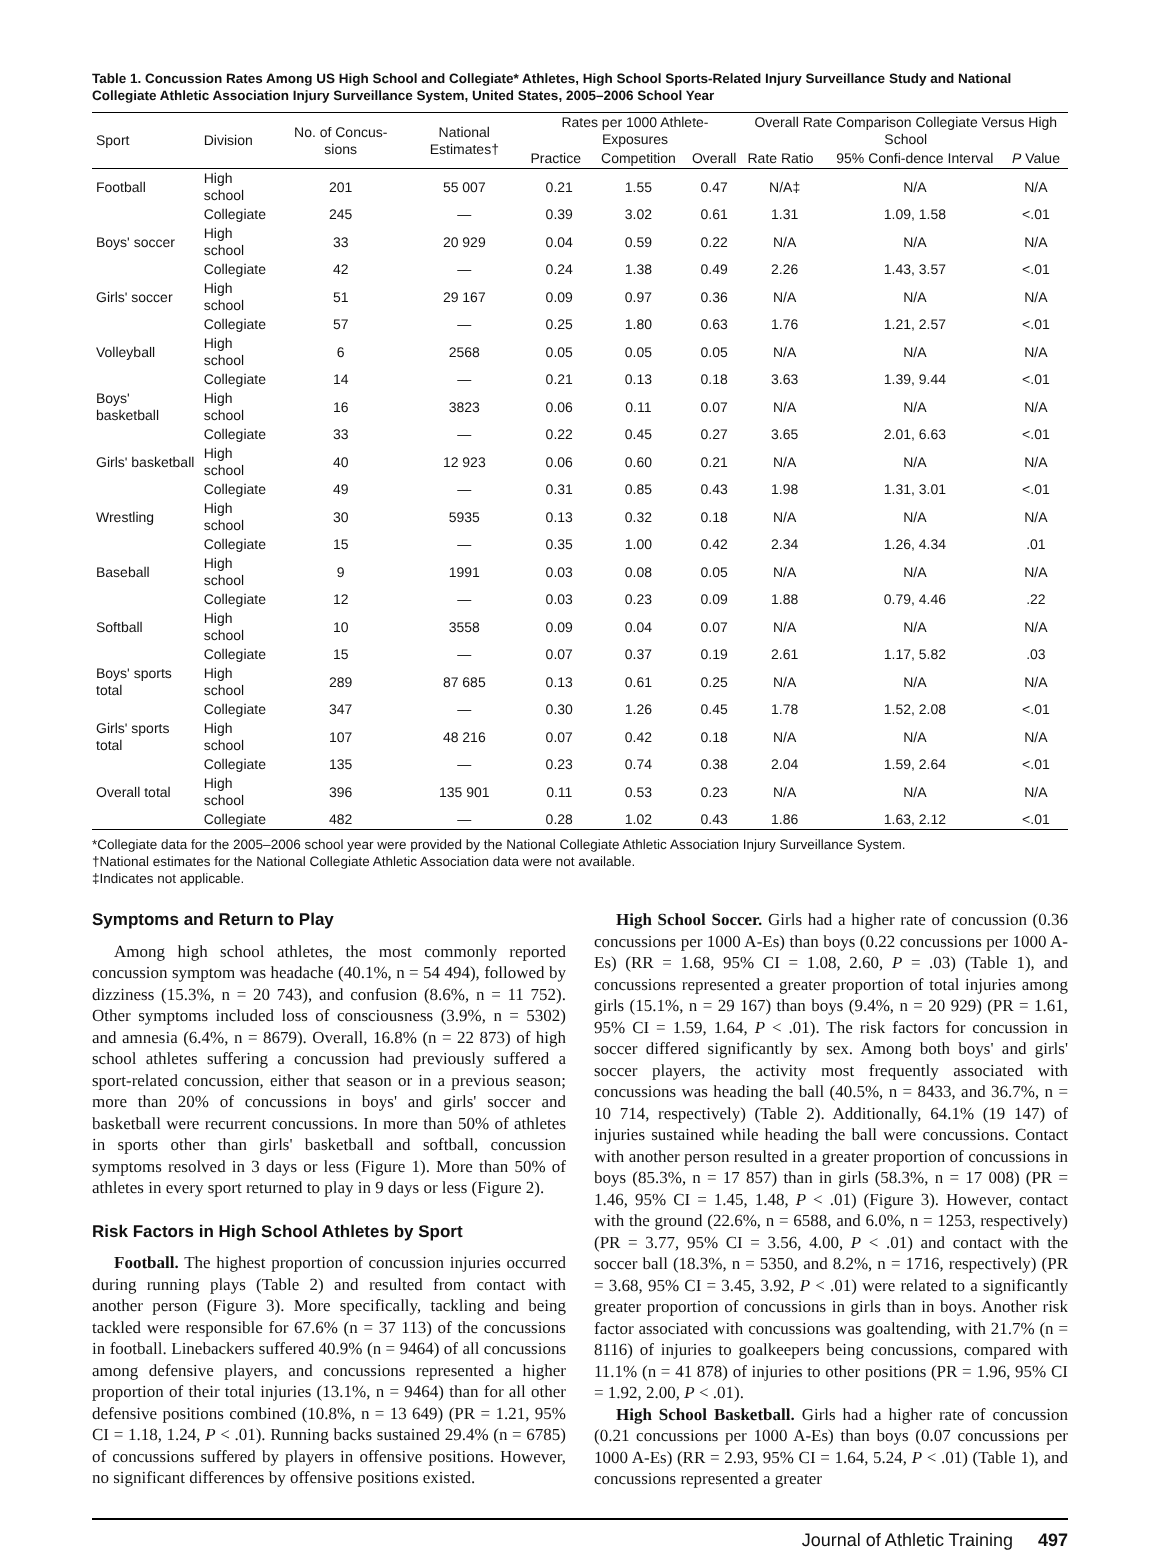Table 1. Concussion Rates Among US High School and Collegiate* Athletes, High School Sports-Related Injury Surveillance Study and National Collegiate Athletic Association Injury Surveillance System, United States, 2005–2006 School Year
| Sport | Division | No. of Concus-sions | National Estimates† | Rates per 1000 Athlete-Exposures | | | Overall Rate Comparison Collegiate Versus High School | | |
| --- | --- | --- | --- | --- | --- | --- | --- | --- | --- |
| | | | | | | | Rate Ratio | 95% Confi-dence Interval | P Value |
| | | | | Practice | Competition | Overall | | | |
| Football | High school | 201 | 55 007 | 0.21 | 1.55 | 0.47 | N/A‡ | N/A | N/A |
| | Collegiate | 245 | — | 0.39 | 3.02 | 0.61 | 1.31 | 1.09, 1.58 | <.01 |
| Boys' soccer | High school | 33 | 20 929 | 0.04 | 0.59 | 0.22 | N/A | N/A | N/A |
| | Collegiate | 42 | — | 0.24 | 1.38 | 0.49 | 2.26 | 1.43, 3.57 | <.01 |
| Girls' soccer | High school | 51 | 29 167 | 0.09 | 0.97 | 0.36 | N/A | N/A | N/A |
| | Collegiate | 57 | — | 0.25 | 1.80 | 0.63 | 1.76 | 1.21, 2.57 | <.01 |
| Volleyball | High school | 6 | 2568 | 0.05 | 0.05 | 0.05 | N/A | N/A | N/A |
| | Collegiate | 14 | — | 0.21 | 0.13 | 0.18 | 3.63 | 1.39, 9.44 | <.01 |
| Boys' basketball | High school | 16 | 3823 | 0.06 | 0.11 | 0.07 | N/A | N/A | N/A |
| | Collegiate | 33 | — | 0.22 | 0.45 | 0.27 | 3.65 | 2.01, 6.63 | <.01 |
| Girls' basketball | High school | 40 | 12 923 | 0.06 | 0.60 | 0.21 | N/A | N/A | N/A |
| | Collegiate | 49 | — | 0.31 | 0.85 | 0.43 | 1.98 | 1.31, 3.01 | <.01 |
| Wrestling | High school | 30 | 5935 | 0.13 | 0.32 | 0.18 | N/A | N/A | N/A |
| | Collegiate | 15 | — | 0.35 | 1.00 | 0.42 | 2.34 | 1.26, 4.34 | .01 |
| Baseball | High school | 9 | 1991 | 0.03 | 0.08 | 0.05 | N/A | N/A | N/A |
| | Collegiate | 12 | — | 0.03 | 0.23 | 0.09 | 1.88 | 0.79, 4.46 | .22 |
| Softball | High school | 10 | 3558 | 0.09 | 0.04 | 0.07 | N/A | N/A | N/A |
| | Collegiate | 15 | — | 0.07 | 0.37 | 0.19 | 2.61 | 1.17, 5.82 | .03 |
| Boys' sports total | High school | 289 | 87 685 | 0.13 | 0.61 | 0.25 | N/A | N/A | N/A |
| | Collegiate | 347 | — | 0.30 | 1.26 | 0.45 | 1.78 | 1.52, 2.08 | <.01 |
| Girls' sports total | High school | 107 | 48 216 | 0.07 | 0.42 | 0.18 | N/A | N/A | N/A |
| | Collegiate | 135 | — | 0.23 | 0.74 | 0.38 | 2.04 | 1.59, 2.64 | <.01 |
| Overall total | High school | 396 | 135 901 | 0.11 | 0.53 | 0.23 | N/A | N/A | N/A |
| | Collegiate | 482 | — | 0.28 | 1.02 | 0.43 | 1.86 | 1.63, 2.12 | <.01 |
*Collegiate data for the 2005–2006 school year were provided by the National Collegiate Athletic Association Injury Surveillance System.
†National estimates for the National Collegiate Athletic Association data were not available.
‡Indicates not applicable.
Symptoms and Return to Play
Among high school athletes, the most commonly reported concussion symptom was headache (40.1%, n = 54 494), followed by dizziness (15.3%, n = 20 743), and confusion (8.6%, n = 11 752). Other symptoms included loss of consciousness (3.9%, n = 5302) and amnesia (6.4%, n = 8679). Overall, 16.8% (n = 22 873) of high school athletes suffering a concussion had previously suffered a sport-related concussion, either that season or in a previous season; more than 20% of concussions in boys' and girls' soccer and basketball were recurrent concussions. In more than 50% of athletes in sports other than girls' basketball and softball, concussion symptoms resolved in 3 days or less (Figure 1). More than 50% of athletes in every sport returned to play in 9 days or less (Figure 2).
Risk Factors in High School Athletes by Sport
Football. The highest proportion of concussion injuries occurred during running plays (Table 2) and resulted from contact with another person (Figure 3). More specifically, tackling and being tackled were responsible for 67.6% (n = 37 113) of the concussions in football. Linebackers suffered 40.9% (n = 9464) of all concussions among defensive players, and concussions represented a higher proportion of their total injuries (13.1%, n = 9464) than for all other defensive positions combined (10.8%, n = 13 649) (PR = 1.21, 95% CI = 1.18, 1.24, P < .01). Running backs sustained 29.4% (n = 6785) of concussions suffered by players in offensive positions. However, no significant differences by offensive positions existed.
High School Soccer. Girls had a higher rate of concussion (0.36 concussions per 1000 A-Es) than boys (0.22 concussions per 1000 A-Es) (RR = 1.68, 95% CI = 1.08, 2.60, P = .03) (Table 1), and concussions represented a greater proportion of total injuries among girls (15.1%, n = 29 167) than boys (9.4%, n = 20 929) (PR = 1.61, 95% CI = 1.59, 1.64, P < .01). The risk factors for concussion in soccer differed significantly by sex. Among both boys' and girls' soccer players, the activity most frequently associated with concussions was heading the ball (40.5%, n = 8433, and 36.7%, n = 10 714, respectively) (Table 2). Additionally, 64.1% (19 147) of injuries sustained while heading the ball were concussions. Contact with another person resulted in a greater proportion of concussions in boys (85.3%, n = 17 857) than in girls (58.3%, n = 17 008) (PR = 1.46, 95% CI = 1.45, 1.48, P < .01) (Figure 3). However, contact with the ground (22.6%, n = 6588, and 6.0%, n = 1253, respectively) (PR = 3.77, 95% CI = 3.56, 4.00, P < .01) and contact with the soccer ball (18.3%, n = 5350, and 8.2%, n = 1716, respectively) (PR = 3.68, 95% CI = 3.45, 3.92, P < .01) were related to a significantly greater proportion of concussions in girls than in boys. Another risk factor associated with concussions was goaltending, with 21.7% (n = 8116) of injuries to goalkeepers being concussions, compared with 11.1% (n = 41 878) of injuries to other positions (PR = 1.96, 95% CI = 1.92, 2.00, P < .01).
High School Basketball. Girls had a higher rate of concussion (0.21 concussions per 1000 A-Es) than boys (0.07 concussions per 1000 A-Es) (RR = 2.93, 95% CI = 1.64, 5.24, P < .01) (Table 1), and concussions represented a greater
Journal of Athletic Training 497